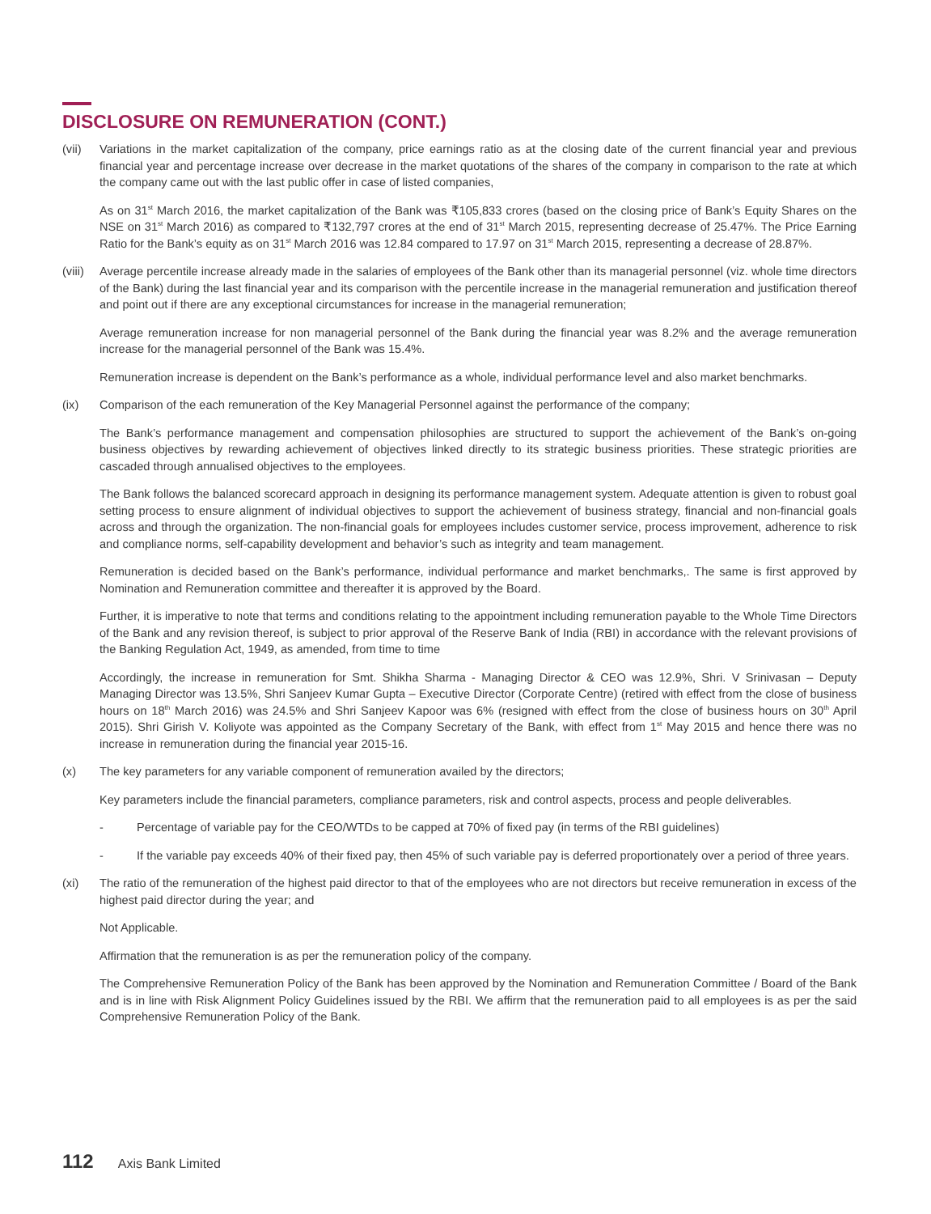DISCLOSURE ON REMUNERATION (CONT.)
(vii) Variations in the market capitalization of the company, price earnings ratio as at the closing date of the current financial year and previous financial year and percentage increase over decrease in the market quotations of the shares of the company in comparison to the rate at which the company came out with the last public offer in case of listed companies,
As on 31<sup>st</sup> March 2016, the market capitalization of the Bank was ₹105,833 crores (based on the closing price of Bank’s Equity Shares on the NSE on 31<sup>st</sup> March 2016) as compared to ₹132,797 crores at the end of 31<sup>st</sup> March 2015, representing decrease of 25.47%. The Price Earning Ratio for the Bank’s equity as on 31<sup>st</sup> March 2016 was 12.84 compared to 17.97 on 31<sup>st</sup> March 2015, representing a decrease of 28.87%.
(viii)
Average percentile increase already made in the salaries of employees of the Bank other than its managerial personnel (viz. whole time directors of the Bank) during the last financial year and its comparison with the percentile increase in the managerial remuneration and justification thereof and point out if there are any exceptional circumstances for increase in the managerial remuneration;
Average remuneration increase for non managerial personnel of the Bank during the financial year was 8.2% and the average remuneration increase for the managerial personnel of the Bank was 15.4%.
Remuneration increase is dependent on the Bank’s performance as a whole, individual performance level and also market benchmarks.
(ix) Comparison of the each remuneration of the Key Managerial Personnel against the performance of the company;
The Bank’s performance management and compensation philosophies are structured to support the achievement of the Bank’s on-going business objectives by rewarding achievement of objectives linked directly to its strategic business priorities. These strategic priorities are cascaded through annualised objectives to the employees.
The Bank follows the balanced scorecard approach in designing its performance management system. Adequate attention is given to robust goal setting process to ensure alignment of individual objectives to support the achievement of business strategy, financial and non-financial goals across and through the organization. The non-financial goals for employees includes customer service, process improvement, adherence to risk and compliance norms, self-capability development and behavior’s such as integrity and team management.
Remuneration is decided based on the Bank’s performance, individual performance and market benchmarks,. The same is first approved by Nomination and Remuneration committee and thereafter it is approved by the Board.
Further, it is imperative to note that terms and conditions relating to the appointment including remuneration payable to the Whole Time Directors of the Bank and any revision thereof, is subject to prior approval of the Reserve Bank of India (RBI) in accordance with the relevant provisions of the Banking Regulation Act, 1949, as amended, from time to time
Accordingly, the increase in remuneration for Smt. Shikha Sharma - Managing Director & CEO was 12.9%, Shri. V Srinivasan – Deputy Managing Director was 13.5%, Shri Sanjeev Kumar Gupta – Executive Director (Corporate Centre) (retired with effect from the close of business hours on 18<sup>th</sup> March 2016) was 24.5% and Shri Sanjeev Kapoor was 6% (resigned with effect from the close of business hours on 30<sup>th</sup> April 2015). Shri Girish V. Koliyote was appointed as the Company Secretary of the Bank, with effect from 1<sup>st</sup> May 2015 and hence there was no increase in remuneration during the financial year 2015-16.
(x) The key parameters for any variable component of remuneration availed by the directors;
Key parameters include the financial parameters, compliance parameters, risk and control aspects, process and people deliverables.
- Percentage of variable pay for the CEO/WTDs to be capped at 70% of fixed pay (in terms of the RBI guidelines)
- If the variable pay exceeds 40% of their fixed pay, then 45% of such variable pay is deferred proportionately over a period of three years.
(xi) The ratio of the remuneration of the highest paid director to that of the employees who are not directors but receive remuneration in excess of the highest paid director during the year; and
Not Applicable.
Affirmation that the remuneration is as per the remuneration policy of the company.
The Comprehensive Remuneration Policy of the Bank has been approved by the Nomination and Remuneration Committee / Board of the Bank and is in line with Risk Alignment Policy Guidelines issued by the RBI. We affirm that the remuneration paid to all employees is as per the said Comprehensive Remuneration Policy of the Bank.
112 Axis Bank Limited